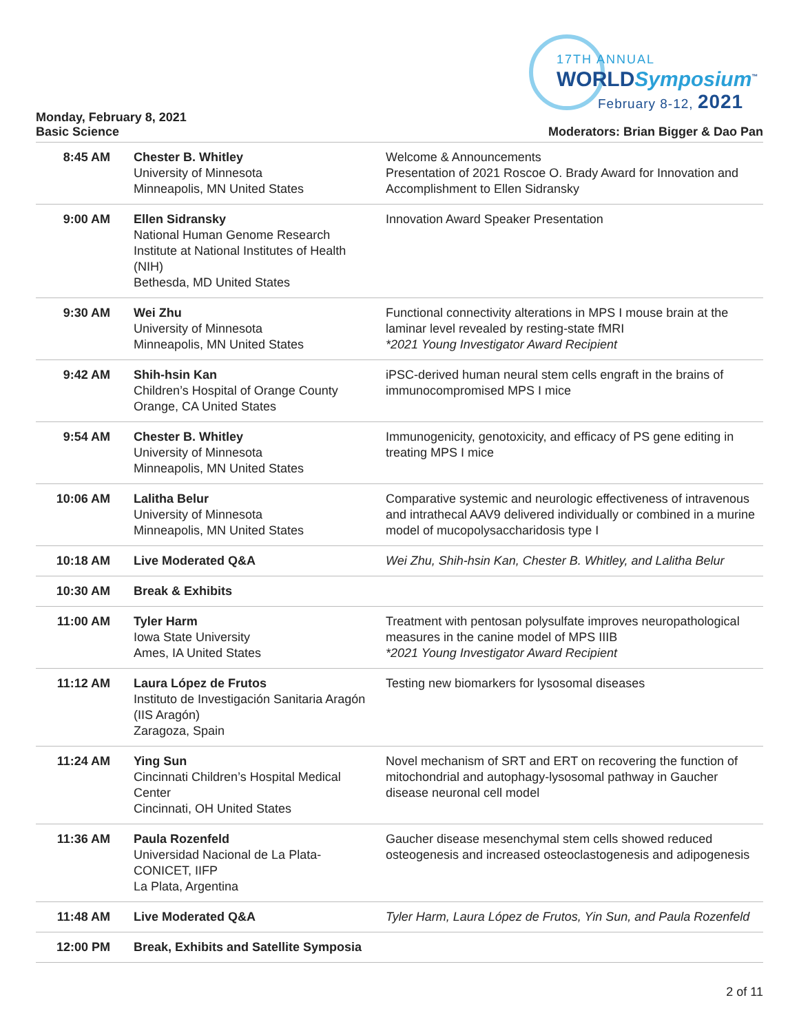17TH ANNUAL
WORLDSymposium<sup>™</sup>
February 8-12, 2021
Monday, February 8, 2021
Basic Science
Moderators: Brian Bigger & Dao Pan
| 8:45 AM | Chester B. Whitley University of Minnesota Minneapolis, MN United States | Welcome & Announcements Presentation of 2021 Roscoe O. Brady Award for Innovation and Accomplishment to Ellen Sidransky |
| 9:00 AM | Ellen Sidransky National Human Genome Research Institute at National Institutes of Health (NIH) Bethesda, MD United States | Innovation Award Speaker Presentation |
| 9:30 AM | Wei Zhu University of Minnesota Minneapolis, MN United States | Functional connectivity alterations in MPS I mouse brain at the laminar level revealed by resting-state fMRI *2021 Young Investigator Award Recipient |
| 9:42 AM | Shih-hsin Kan Children’s Hospital of Orange County Orange, CA United States | iPSC-derived human neural stem cells engraft in the brains of immunocompromised MPS I mice |
| 9:54 AM | Chester B. Whitley University of Minnesota Minneapolis, MN United States | Immunogenicity, genotoxicity, and efficacy of PS gene editing in treating MPS I mice |
| 10:06 AM | Lalitha Belur University of Minnesota Minneapolis, MN United States | Comparative systemic and neurologic effectiveness of intravenous and intrathecal AAV9 delivered individually or combined in a murine model of mucopolysaccharidosis type I |
| 10:18 AM | Live Moderated Q&A | Wei Zhu, Shih-hsin Kan, Chester B. Whitley, and Lalitha Belur |
| 10:30 AM | Break & Exhibits | |
| 11:00 AM | Tyler Harm Iowa State University Ames, IA United States | Treatment with pentosan polysulfate improves neuropathological measures in the canine model of MPS IIIB *2021 Young Investigator Award Recipient |
| 11:12 AM | Laura López de Frutos Instituto de Investigación Sanitaria Aragón (IIS Aragón) Zaragoza, Spain | Testing new biomarkers for lysosomal diseases |
| 11:24 AM | Ying Sun Cincinnati Children’s Hospital Medical Center Cincinnati, OH United States | Novel mechanism of SRT and ERT on recovering the function of mitochondrial and autophagy-lysosomal pathway in Gaucher disease neuronal cell model |
| 11:36 AM | Paula Rozenfeld Universidad Nacional de La Plata-CONICET, IIFP La Plata, Argentina | Gaucher disease mesenchymal stem cells showed reduced osteogenesis and increased osteoclastogenesis and adipogenesis |
| 11:48 AM | Live Moderated Q&A | Tyler Harm, Laura López de Frutos, Yin Sun, and Paula Rozenfeld |
| 12:00 PM | Break, Exhibits and Satellite Symposia | |
2 of 11